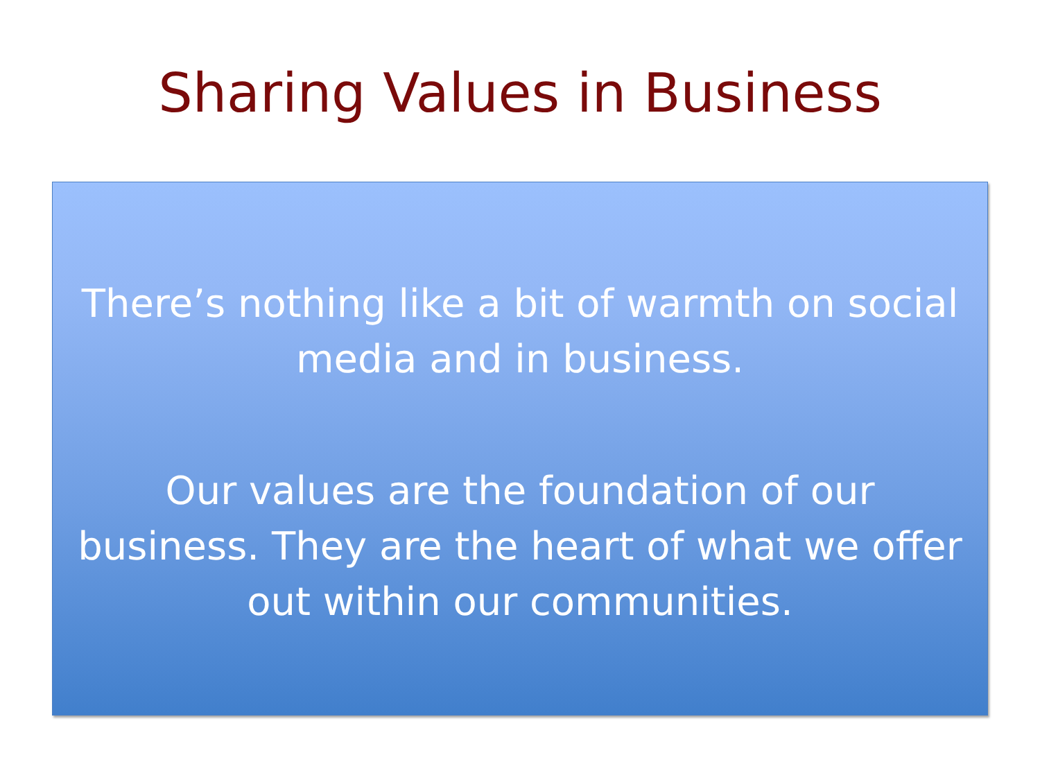Sharing Values in Business
There’s nothing like a bit of warmth on social media and in business.
Our values are the foundation of our business. They are the heart of what we offer out within our communities.